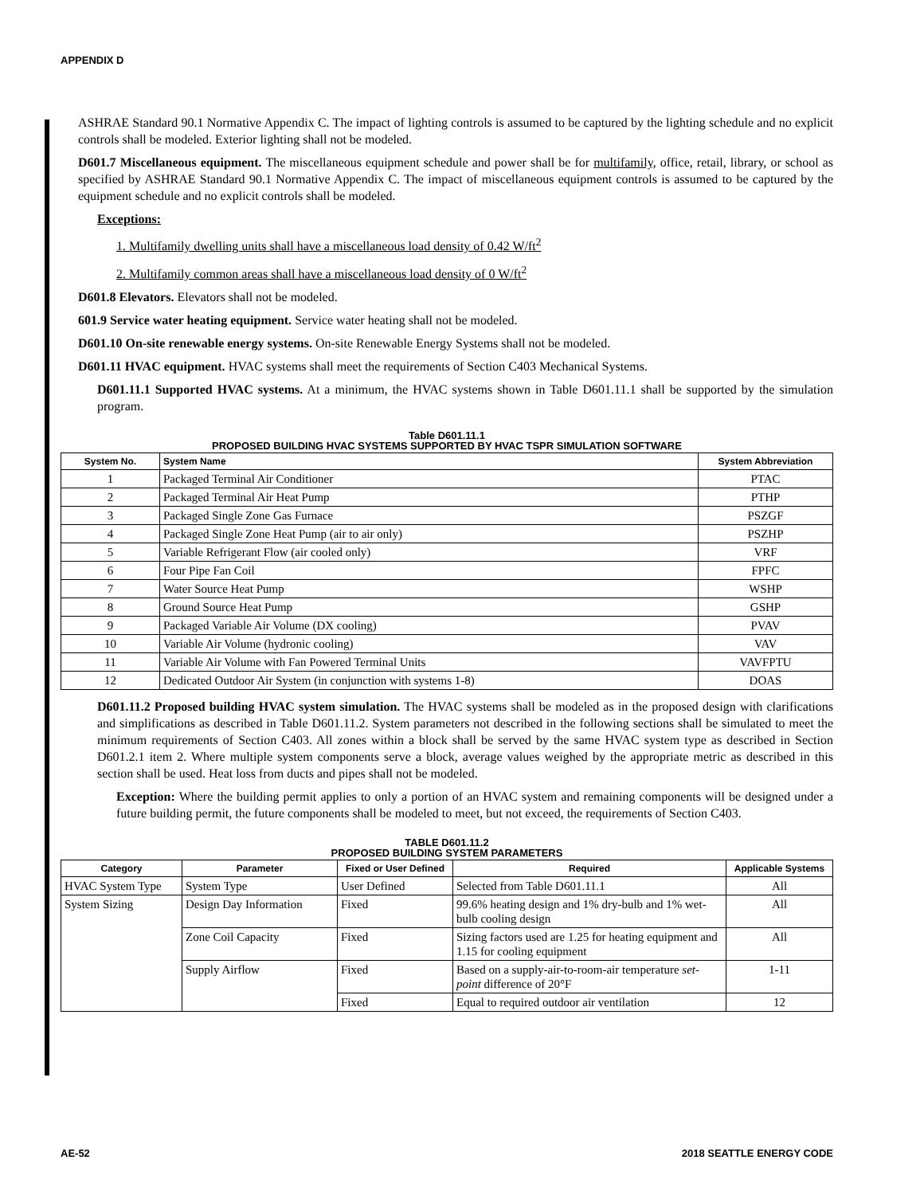APPENDIX D
ASHRAE Standard 90.1 Normative Appendix C. The impact of lighting controls is assumed to be captured by the lighting schedule and no explicit controls shall be modeled. Exterior lighting shall not be modeled.
D601.7 Miscellaneous equipment. The miscellaneous equipment schedule and power shall be for multifamily, office, retail, library, or school as specified by ASHRAE Standard 90.1 Normative Appendix C. The impact of miscellaneous equipment controls is assumed to be captured by the equipment schedule and no explicit controls shall be modeled.
Exceptions:
1. Multifamily dwelling units shall have a miscellaneous load density of 0.42 W/ft<sup>2</sup>
2. Multifamily common areas shall have a miscellaneous load density of 0 W/ft<sup>2</sup>
D601.8 Elevators. Elevators shall not be modeled.
601.9 Service water heating equipment. Service water heating shall not be modeled.
D601.10 On-site renewable energy systems. On-site Renewable Energy Systems shall not be modeled.
D601.11 HVAC equipment. HVAC systems shall meet the requirements of Section C403 Mechanical Systems.
D601.11.1 Supported HVAC systems. At a minimum, the HVAC systems shown in Table D601.11.1 shall be supported by the simulation program.
Table D601.11.1
PROPOSED BUILDING HVAC SYSTEMS SUPPORTED BY HVAC TSPR SIMULATION SOFTWARE
| System No. | System Name | System Abbreviation |
| --- | --- | --- |
| 1 | Packaged Terminal Air Conditioner | PTAC |
| 2 | Packaged Terminal Air Heat Pump | PTHP |
| 3 | Packaged Single Zone Gas Furnace | PSZGF |
| 4 | Packaged Single Zone Heat Pump (air to air only) | PSZHP |
| 5 | Variable Refrigerant Flow (air cooled only) | VRF |
| 6 | Four Pipe Fan Coil | FPFC |
| 7 | Water Source Heat Pump | WSHP |
| 8 | Ground Source Heat Pump | GSHP |
| 9 | Packaged Variable Air Volume (DX cooling) | PVAV |
| 10 | Variable Air Volume (hydronic cooling) | VAV |
| 11 | Variable Air Volume with Fan Powered Terminal Units | VAVFPTU |
| 12 | Dedicated Outdoor Air System (in conjunction with systems 1-8) | DOAS |
D601.11.2 Proposed building HVAC system simulation. The HVAC systems shall be modeled as in the proposed design with clarifications and simplifications as described in Table D601.11.2. System parameters not described in the following sections shall be simulated to meet the minimum requirements of Section C403. All zones within a block shall be served by the same HVAC system type as described in Section D601.2.1 item 2. Where multiple system components serve a block, average values weighed by the appropriate metric as described in this section shall be used. Heat loss from ducts and pipes shall not be modeled.
Exception: Where the building permit applies to only a portion of an HVAC system and remaining components will be designed under a future building permit, the future components shall be modeled to meet, but not exceed, the requirements of Section C403.
TABLE D601.11.2
PROPOSED BUILDING SYSTEM PARAMETERS
| Category | Parameter | Fixed or User Defined | Required | Applicable Systems |
| --- | --- | --- | --- | --- |
| HVAC System Type | System Type | User Defined | Selected from Table D601.11.1 | All |
| System Sizing | Design Day Information | Fixed | 99.6% heating design and 1% dry-bulb and 1% wet-bulb cooling design | All |
| | Zone Coil Capacity | Fixed | Sizing factors used are 1.25 for heating equipment and 1.15 for cooling equipment | All |
| | Supply Airflow | Fixed | Based on a supply-air-to-room-air temperature set-point difference of 20°F | 1-11 |
| | | Fixed | Equal to required outdoor air ventilation | 12 |
AE-52 2018 SEATTLE ENERGY CODE